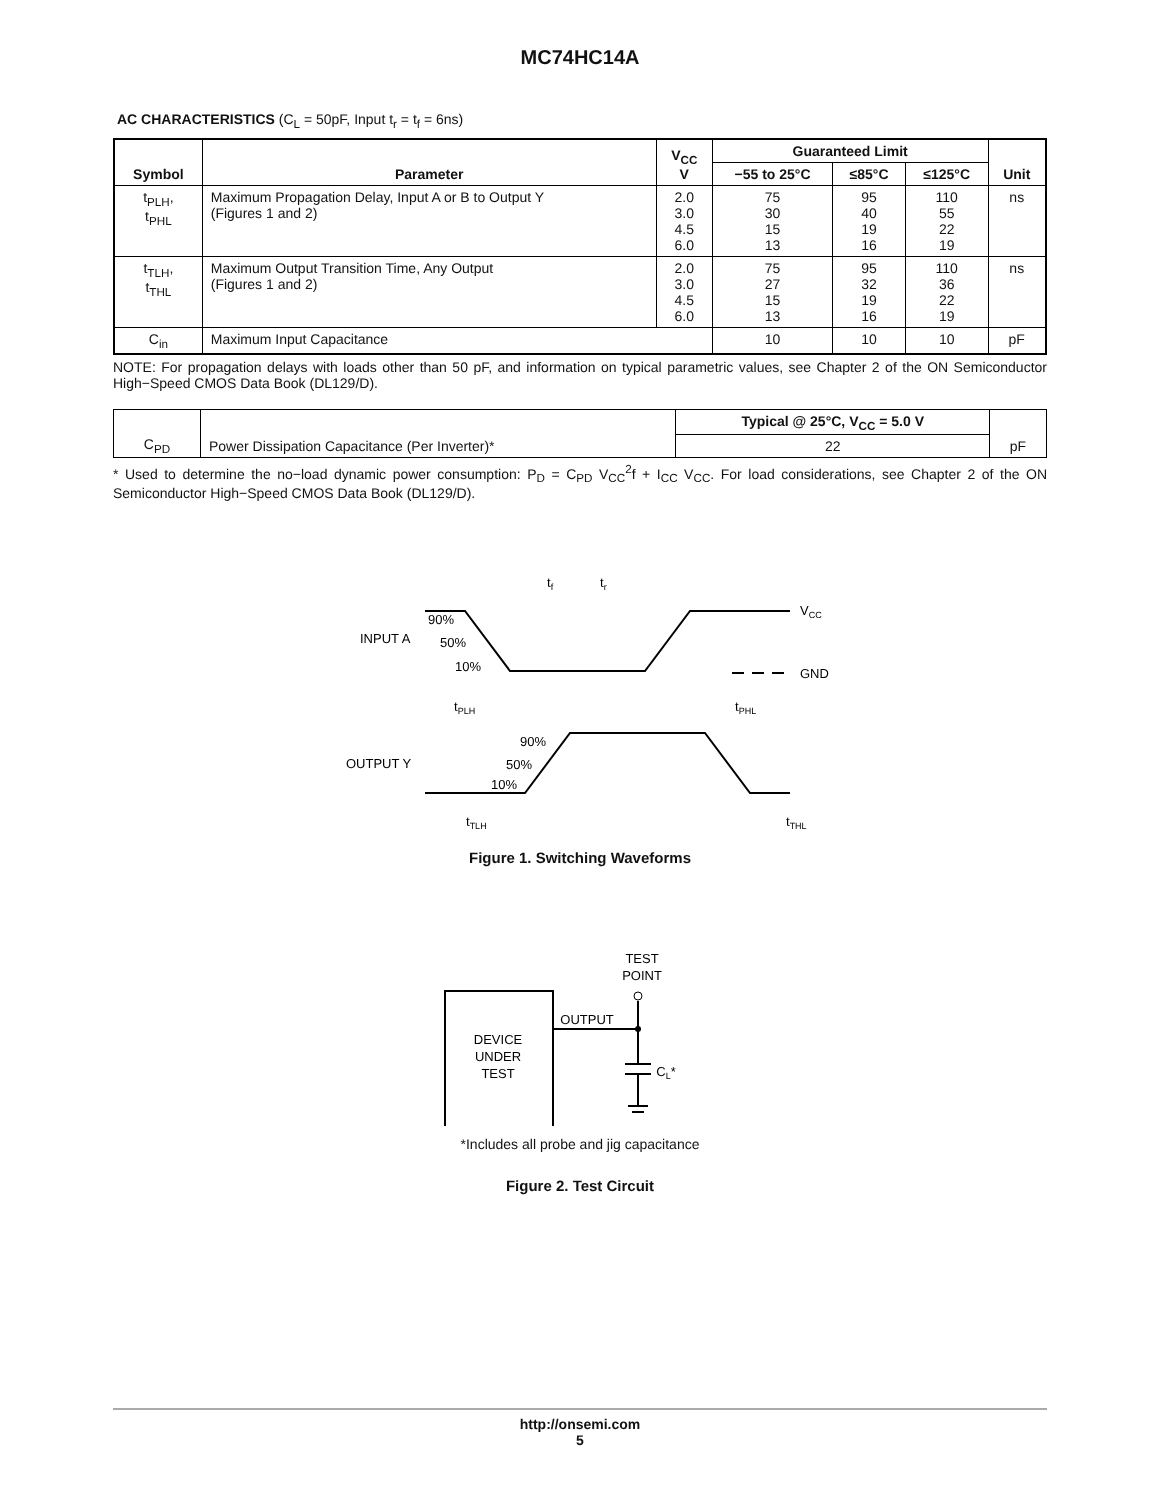MC74HC14A
AC CHARACTERISTICS (C<sub>L</sub> = 50pF, Input t<sub>r</sub> = t<sub>f</sub> = 6ns)
| Symbol | Parameter | V<sub>CC</sub> V | Guaranteed Limit | | | Unit |
| --- | --- | --- | --- | --- | --- | --- |
| | | | −55 to 25°C | ≤85°C | ≤125°C | |
| t<sub>PLH</sub>, t<sub>PHL</sub> | Maximum Propagation Delay, Input A or B to Output Y (Figures 1 and 2) | 2.0 3.0 4.5 6.0 | 75 30 15 13 | 95 40 19 16 | 110 55 22 19 | ns |
| t<sub>TLH</sub>, t<sub>THL</sub> | Maximum Output Transition Time, Any Output (Figures 1 and 2) | 2.0 3.0 4.5 6.0 | 75 27 15 13 | 95 32 19 16 | 110 36 22 19 | ns |
| C<sub>in</sub> | Maximum Input Capacitance | | 10 | 10 | 10 | pF |
NOTE: For propagation delays with loads other than 50 pF, and information on typical parametric values, see Chapter 2 of the ON Semiconductor High−Speed CMOS Data Book (DL129/D).
| C<sub>PD</sub> | Power Dissipation Capacitance (Per Inverter)* | Typical @ 25°C, V<sub>CC</sub> = 5.0 V | pF |
| | | 22 | |
* Used to determine the no−load dynamic power consumption: P<sub>D</sub> = C<sub>PD</sub> V<sub>CC</sub><sup>2</sup>f + I<sub>CC</sub> V<sub>CC</sub>. For load considerations, see Chapter 2 of the ON Semiconductor High−Speed CMOS Data Book (DL129/D).
INPUT A
OUTPUT Y
90%
50%
10%
90%
50%
10%
VCC
GND
tf
tr
tPLH
tPHL
tTLH
tTHL
Figure 1. Switching Waveforms
TEST
POINT
DEVICE
UNDER
TEST
OUTPUT
CL*
*Includes all probe and jig capacitance
Figure 2. Test Circuit
http://onsemi.com
5